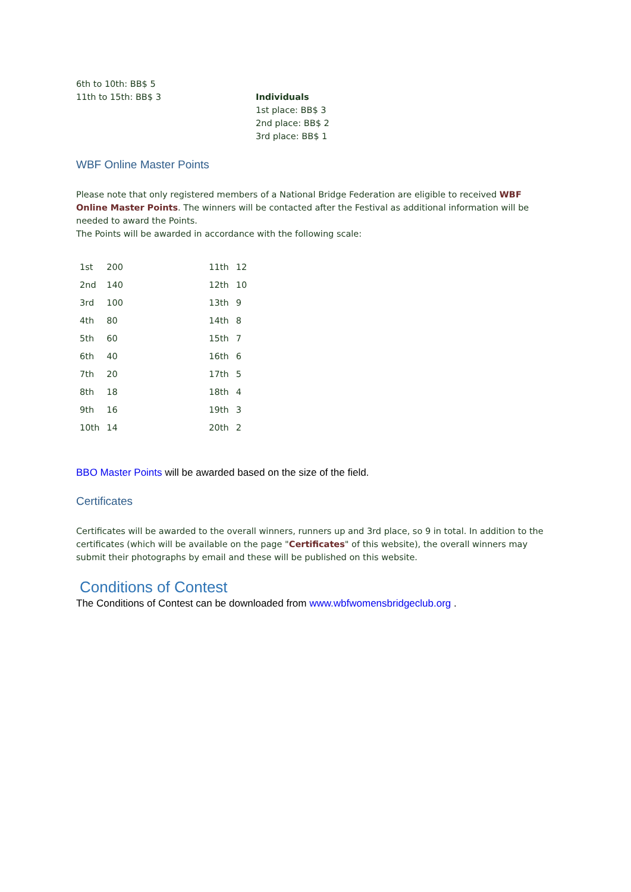6th to 10th: BB$ 5
11th to 15th: BB$ 3
Individuals
1st place: BB$ 3
2nd place: BB$ 2
3rd place: BB$ 1
WBF Online Master Points
Please note that only registered members of a National Bridge Federation are eligible to received WBF Online Master Points. The winners will be contacted after the Festival as additional information will be needed to award the Points.
The Points will be awarded in accordance with the following scale:
| 1st | 200 | 11th | 12 |
| 2nd | 140 | 12th | 10 |
| 3rd | 100 | 13th | 9 |
| 4th | 80 | 14th | 8 |
| 5th | 60 | 15th | 7 |
| 6th | 40 | 16th | 6 |
| 7th | 20 | 17th | 5 |
| 8th | 18 | 18th | 4 |
| 9th | 16 | 19th | 3 |
| 10th | 14 | 20th | 2 |
BBO Master Points will be awarded based on the size of the field.
Certificates
Certificates will be awarded to the overall winners, runners up and 3rd place, so 9 in total. In addition to the certificates (which will be available on the page "Certificates" of this website), the overall winners may submit their photographs by email and these will be published on this website.
Conditions of Contest
The Conditions of Contest can be downloaded from www.wbfwomensbridgeclub.org .